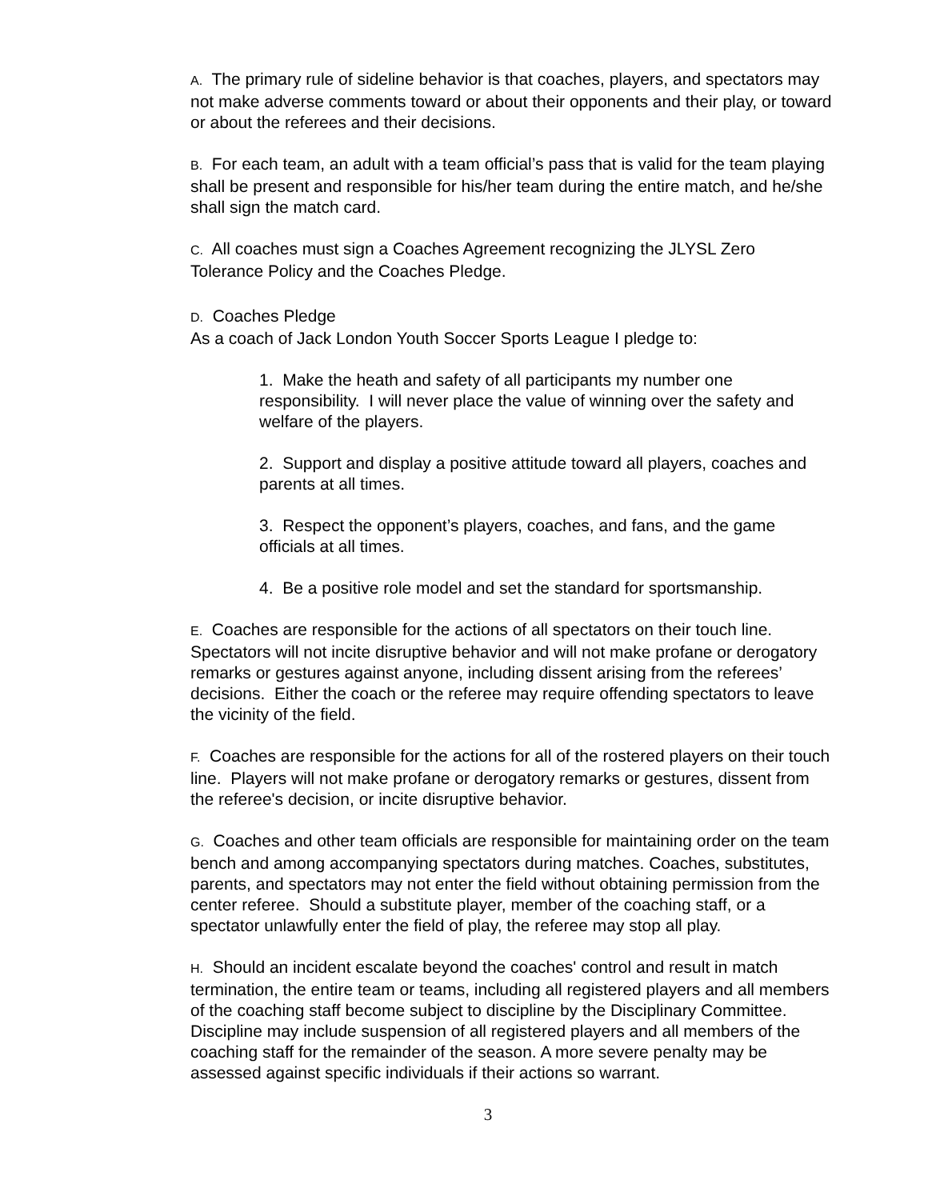A. The primary rule of sideline behavior is that coaches, players, and spectators may not make adverse comments toward or about their opponents and their play, or toward or about the referees and their decisions.
B. For each team, an adult with a team official’s pass that is valid for the team playing shall be present and responsible for his/her team during the entire match, and he/she shall sign the match card.
C. All coaches must sign a Coaches Agreement recognizing the JLYSL Zero Tolerance Policy and the Coaches Pledge.
D. Coaches Pledge
As a coach of Jack London Youth Soccer Sports League I pledge to:
1. Make the heath and safety of all participants my number one responsibility. I will never place the value of winning over the safety and welfare of the players.
2. Support and display a positive attitude toward all players, coaches and parents at all times.
3. Respect the opponent’s players, coaches, and fans, and the game officials at all times.
4. Be a positive role model and set the standard for sportsmanship.
E. Coaches are responsible for the actions of all spectators on their touch line. Spectators will not incite disruptive behavior and will not make profane or derogatory remarks or gestures against anyone, including dissent arising from the referees’ decisions. Either the coach or the referee may require offending spectators to leave the vicinity of the field.
F. Coaches are responsible for the actions for all of the rostered players on their touch line. Players will not make profane or derogatory remarks or gestures, dissent from the referee's decision, or incite disruptive behavior.
G. Coaches and other team officials are responsible for maintaining order on the team bench and among accompanying spectators during matches. Coaches, substitutes, parents, and spectators may not enter the field without obtaining permission from the center referee. Should a substitute player, member of the coaching staff, or a spectator unlawfully enter the field of play, the referee may stop all play.
H. Should an incident escalate beyond the coaches' control and result in match termination, the entire team or teams, including all registered players and all members of the coaching staff become subject to discipline by the Disciplinary Committee. Discipline may include suspension of all registered players and all members of the coaching staff for the remainder of the season. A more severe penalty may be assessed against specific individuals if their actions so warrant.
3